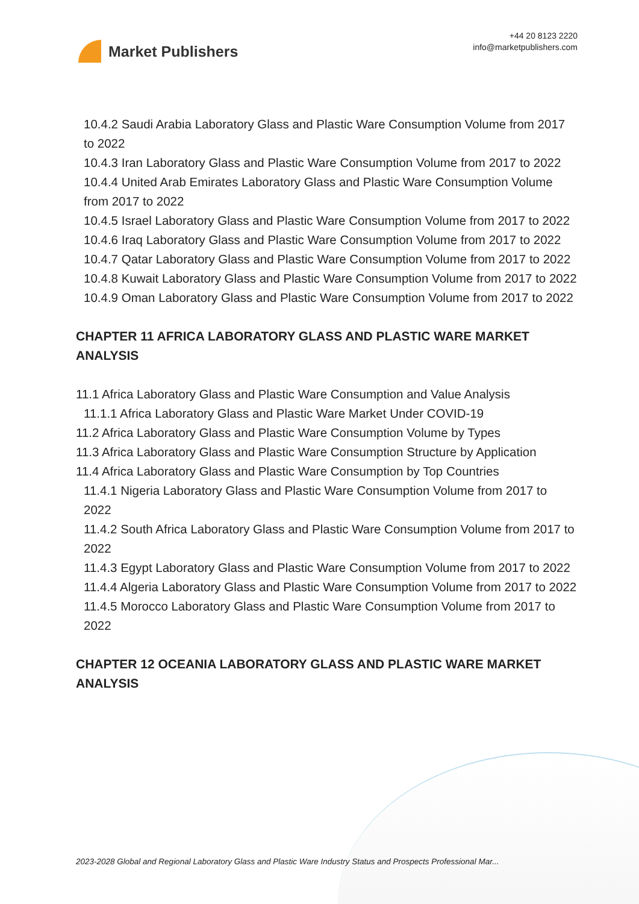Market Publishers
+44 20 8123 2220
info@marketpublishers.com
10.4.2 Saudi Arabia Laboratory Glass and Plastic Ware Consumption Volume from 2017 to 2022
10.4.3 Iran Laboratory Glass and Plastic Ware Consumption Volume from 2017 to 2022
10.4.4 United Arab Emirates Laboratory Glass and Plastic Ware Consumption Volume from 2017 to 2022
10.4.5 Israel Laboratory Glass and Plastic Ware Consumption Volume from 2017 to 2022
10.4.6 Iraq Laboratory Glass and Plastic Ware Consumption Volume from 2017 to 2022
10.4.7 Qatar Laboratory Glass and Plastic Ware Consumption Volume from 2017 to 2022
10.4.8 Kuwait Laboratory Glass and Plastic Ware Consumption Volume from 2017 to 2022
10.4.9 Oman Laboratory Glass and Plastic Ware Consumption Volume from 2017 to 2022
CHAPTER 11 AFRICA LABORATORY GLASS AND PLASTIC WARE MARKET ANALYSIS
11.1 Africa Laboratory Glass and Plastic Ware Consumption and Value Analysis
11.1.1 Africa Laboratory Glass and Plastic Ware Market Under COVID-19
11.2 Africa Laboratory Glass and Plastic Ware Consumption Volume by Types
11.3 Africa Laboratory Glass and Plastic Ware Consumption Structure by Application
11.4 Africa Laboratory Glass and Plastic Ware Consumption by Top Countries
11.4.1 Nigeria Laboratory Glass and Plastic Ware Consumption Volume from 2017 to 2022
11.4.2 South Africa Laboratory Glass and Plastic Ware Consumption Volume from 2017 to 2022
11.4.3 Egypt Laboratory Glass and Plastic Ware Consumption Volume from 2017 to 2022
11.4.4 Algeria Laboratory Glass and Plastic Ware Consumption Volume from 2017 to 2022
11.4.5 Morocco Laboratory Glass and Plastic Ware Consumption Volume from 2017 to 2022
CHAPTER 12 OCEANIA LABORATORY GLASS AND PLASTIC WARE MARKET ANALYSIS
2023-2028 Global and Regional Laboratory Glass and Plastic Ware Industry Status and Prospects Professional Mar...